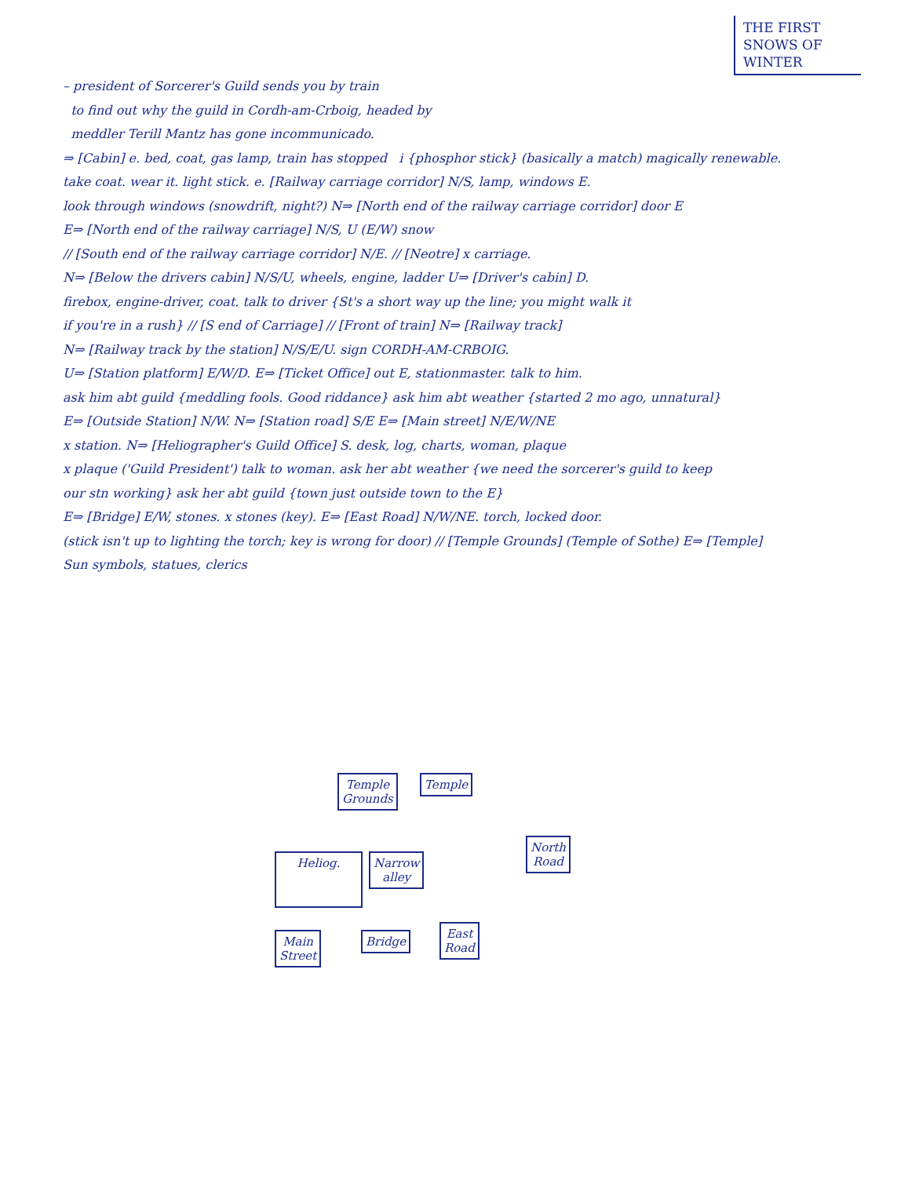THE FIRST
SNOWS OF
WINTER
– president of Sorcerer's Guild sends you by train
to find out why the guild in Cordh-am-Crboig, headed by
meddler Terill Mantz has gone incommunicado.
⇒ [Cabin] e. bed, coat, gas lamp, train has stopped i {phosphor stick} (basically a match) magically renewable.
take coat. wear it. light stick. e. [Railway carriage corridor] N/S, lamp, windows E.
look through windows (snowdrift, night?) N⇒ [North end of the railway carriage corridor] door E
E⇒ [North end of the railway carriage] N/S, U (E/W) snow
// [South end of the railway carriage corridor] N/E. // [Neotre] x carriage.
N⇒ [Below the drivers cabin] N/S/U, wheels, engine, ladder U⇒ [Driver's cabin] D.
firebox, engine-driver, coat. talk to driver {St's a short way up the line; you might walk it
if you're in a rush} // [S end of Carriage] // [Front of train] N⇒ [Railway track]
N⇒ [Railway track by the station] N/S/E/U. sign CORDH-AM-CRBOIG.
U⇒ [Station platform] E/W/D. E⇒ [Ticket Office] out E, stationmaster. talk to him.
ask him abt guild {meddling fools. Good riddance} ask him abt weather {started 2 mo ago, unnatural}
E⇒ [Outside Station] N/W. N⇒ [Station road] S/E E⇒ [Main street] N/E/W/NE
x station. N⇒ [Heliographer's Guild Office] S. desk, log, charts, woman, plaque
x plaque ('Guild President') talk to woman. ask her abt weather {we need the sorcerer's guild to keep
our stn working} ask her abt guild {town just outside town to the E}
E⇒ [Bridge] E/W, stones. x stones (key). E⇒ [East Road] N/W/NE. torch, locked door.
(stick isn't up to lighting the torch; key is wrong for door) // [Temple Grounds] (Temple of Sothe) E⇒ [Temple]
Sun symbols, statues, clerics
Temple
Grounds
Temple
Heliog.
Narrow
alley
North
Road
Main
Street
Bridge
East
Road